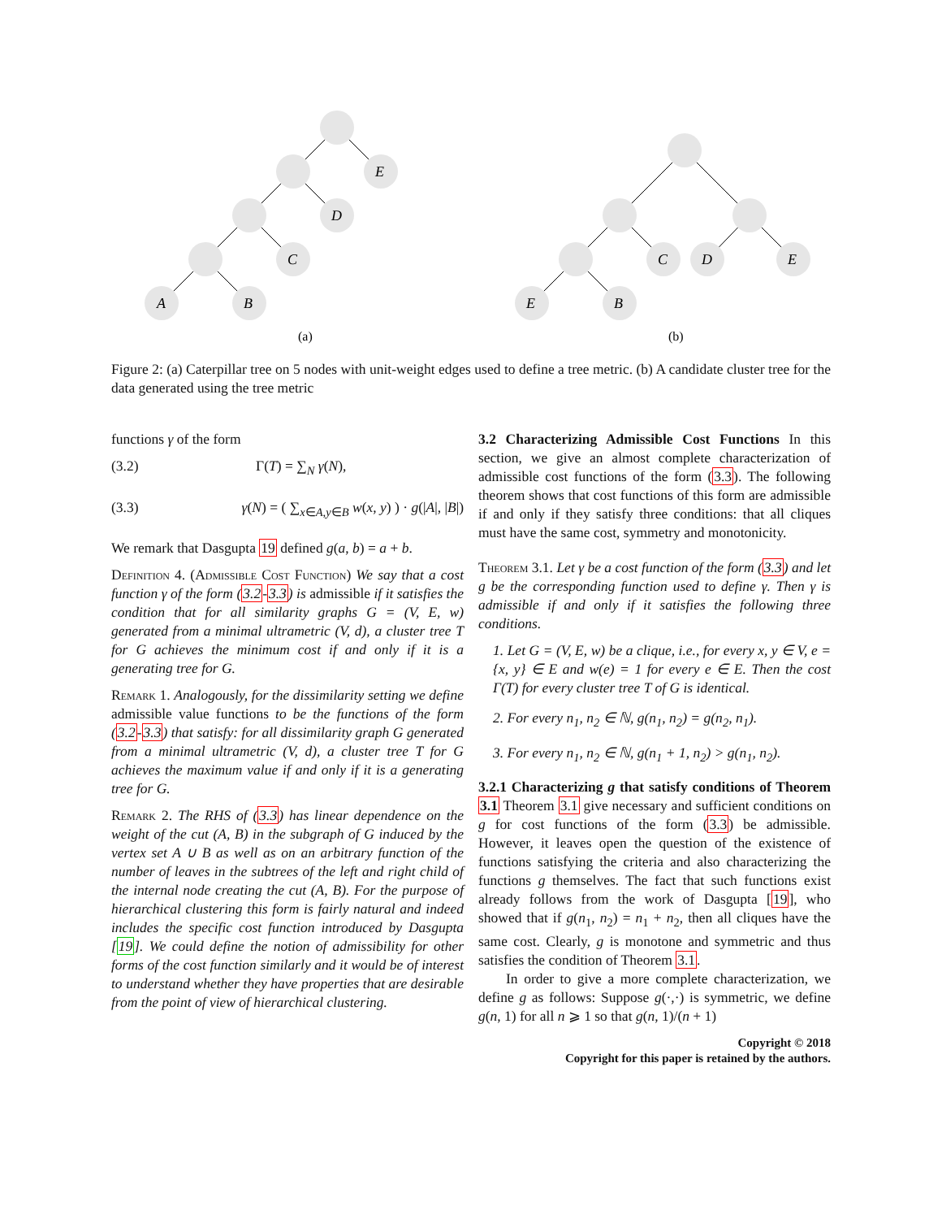E
D
C
A
B
(a)
C
D
E
E
B
(b)
Figure 2: (a) Caterpillar tree on 5 nodes with unit-weight edges used to define a tree metric. (b) A candidate cluster tree for the data generated using the tree metric
functions γ of the form
(3.2) Γ(T) = ∑<sub>N</sub> γ(N),
(3.3) γ(N) = ( ∑<sub>x∈A,y∈B</sub> w(x, y) ) · g(|A|, |B|)
We remark that Dasgupta 19 defined g(a, b) = a + b.
Definition 4. (Admissible Cost Function) We say that a cost function γ of the form (3.2-3.3) is admissible if it satisfies the condition that for all similarity graphs G = (V, E, w) generated from a minimal ultrametric (V, d), a cluster tree T for G achieves the minimum cost if and only if it is a generating tree for G.
Remark 1. Analogously, for the dissimilarity setting we define admissible value functions to be the functions of the form (3.2-3.3) that satisfy: for all dissimilarity graph G generated from a minimal ultrametric (V, d), a cluster tree T for G achieves the maximum value if and only if it is a generating tree for G.
Remark 2. The RHS of (3.3) has linear dependence on the weight of the cut (A, B) in the subgraph of G induced by the vertex set A ∪ B as well as on an arbitrary function of the number of leaves in the subtrees of the left and right child of the internal node creating the cut (A, B). For the purpose of hierarchical clustering this form is fairly natural and indeed includes the specific cost function introduced by Dasgupta [19]. We could define the notion of admissibility for other forms of the cost function similarly and it would be of interest to understand whether they have properties that are desirable from the point of view of hierarchical clustering.
3.2 Characterizing Admissible Cost Functions In this section, we give an almost complete characterization of admissible cost functions of the form (3.3). The following theorem shows that cost functions of this form are admissible if and only if they satisfy three conditions: that all cliques must have the same cost, symmetry and monotonicity.
Theorem 3.1. Let γ be a cost function of the form (3.3) and let g be the corresponding function used to define γ. Then γ is admissible if and only if it satisfies the following three conditions.
1. Let G = (V, E, w) be a clique, i.e., for every x, y ∈ V, e = {x, y} ∈ E and w(e) = 1 for every e ∈ E. Then the cost Γ(T) for every cluster tree T of G is identical.
2. For every n<sub>1</sub>, n<sub>2</sub> ∈ ℕ, g(n<sub>1</sub>, n<sub>2</sub>) = g(n<sub>2</sub>, n<sub>1</sub>).
3. For every n<sub>1</sub>, n<sub>2</sub> ∈ ℕ, g(n<sub>1</sub> + 1, n<sub>2</sub>) > g(n<sub>1</sub>, n<sub>2</sub>).
3.2.1 Characterizing g that satisfy conditions of Theorem 3.1 Theorem 3.1 give necessary and sufficient conditions on g for cost functions of the form (3.3) be admissible. However, it leaves open the question of the existence of functions satisfying the criteria and also characterizing the functions g themselves. The fact that such functions exist already follows from the work of Dasgupta [19], who showed that if g(n<sub>1</sub>, n<sub>2</sub>) = n<sub>1</sub> + n<sub>2</sub>, then all cliques have the same cost. Clearly, g is monotone and symmetric and thus satisfies the condition of Theorem 3.1.
In order to give a more complete characterization, we define g as follows: Suppose g(·,·) is symmetric, we define g(n, 1) for all n ⩾ 1 so that g(n, 1)/(n + 1)
Copyright © 2018
Copyright for this paper is retained by the authors.